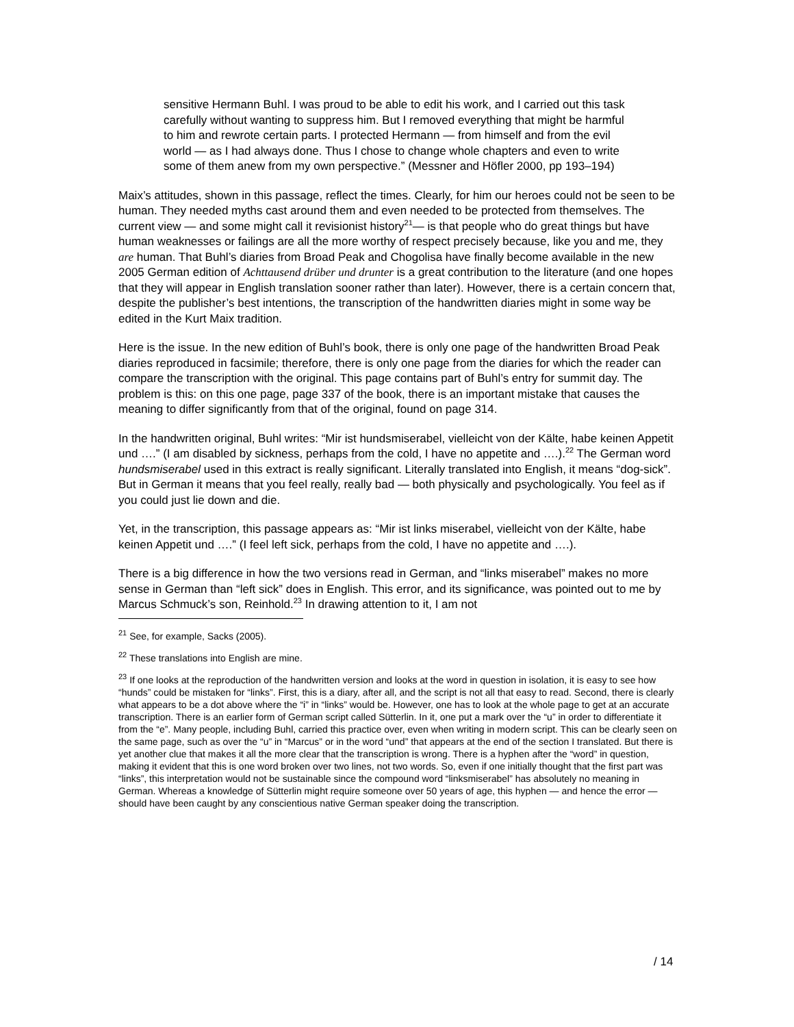sensitive Hermann Buhl. I was proud to be able to edit his work, and I carried out this task carefully without wanting to suppress him. But I removed everything that might be harmful to him and rewrote certain parts. I protected Hermann — from himself and from the evil world — as I had always done. Thus I chose to change whole chapters and even to write some of them anew from my own perspective.” (Messner and Höfler 2000, pp 193–194)
Maix’s attitudes, shown in this passage, reflect the times. Clearly, for him our heroes could not be seen to be human. They needed myths cast around them and even needed to be protected from themselves. The current view — and some might call it revisionist history<sup>21</sup>— is that people who do great things but have human weaknesses or failings are all the more worthy of respect precisely because, like you and me, they are human. That Buhl’s diaries from Broad Peak and Chogolisa have finally become available in the new 2005 German edition of Achttausend drüber und drunter is a great contribution to the literature (and one hopes that they will appear in English translation sooner rather than later). However, there is a certain concern that, despite the publisher’s best intentions, the transcription of the handwritten diaries might in some way be edited in the Kurt Maix tradition.
Here is the issue. In the new edition of Buhl’s book, there is only one page of the handwritten Broad Peak diaries reproduced in facsimile; therefore, there is only one page from the diaries for which the reader can compare the transcription with the original. This page contains part of Buhl’s entry for summit day. The problem is this: on this one page, page 337 of the book, there is an important mistake that causes the meaning to differ significantly from that of the original, found on page 314.
In the handwritten original, Buhl writes: “Mir ist hundsmiserabel, vielleicht von der Kälte, habe keinen Appetit und ….” (I am disabled by sickness, perhaps from the cold, I have no appetite and ….).<sup>22</sup> The German word hundsmiserabel used in this extract is really significant. Literally translated into English, it means “dog-sick”. But in German it means that you feel really, really bad — both physically and psychologically. You feel as if you could just lie down and die.
Yet, in the transcription, this passage appears as: “Mir ist links miserabel, vielleicht von der Kälte, habe keinen Appetit und ….” (I feel left sick, perhaps from the cold, I have no appetite and ….).
There is a big difference in how the two versions read in German, and “links miserabel” makes no more sense in German than “left sick” does in English. This error, and its significance, was pointed out to me by Marcus Schmuck’s son, Reinhold.<sup>23</sup> In drawing attention to it, I am not
<sup>21</sup> See, for example, Sacks (2005).
<sup>22</sup> These translations into English are mine.
<sup>23</sup> If one looks at the reproduction of the handwritten version and looks at the word in question in isolation, it is easy to see how “hunds” could be mistaken for “links”. First, this is a diary, after all, and the script is not all that easy to read. Second, there is clearly what appears to be a dot above where the “i” in “links” would be. However, one has to look at the whole page to get at an accurate transcription. There is an earlier form of German script called Sütterlin. In it, one put a mark over the “u” in order to differentiate it from the “e”. Many people, including Buhl, carried this practice over, even when writing in modern script. This can be clearly seen on the same page, such as over the “u” in “Marcus” or in the word “und” that appears at the end of the section I translated. But there is yet another clue that makes it all the more clear that the transcription is wrong. There is a hyphen after the “word” in question, making it evident that this is one word broken over two lines, not two words. So, even if one initially thought that the first part was “links”, this interpretation would not be sustainable since the compound word “linksmiserabel” has absolutely no meaning in German. Whereas a knowledge of Sütterlin might require someone over 50 years of age, this hyphen — and hence the error — should have been caught by any conscientious native German speaker doing the transcription.
/ 14